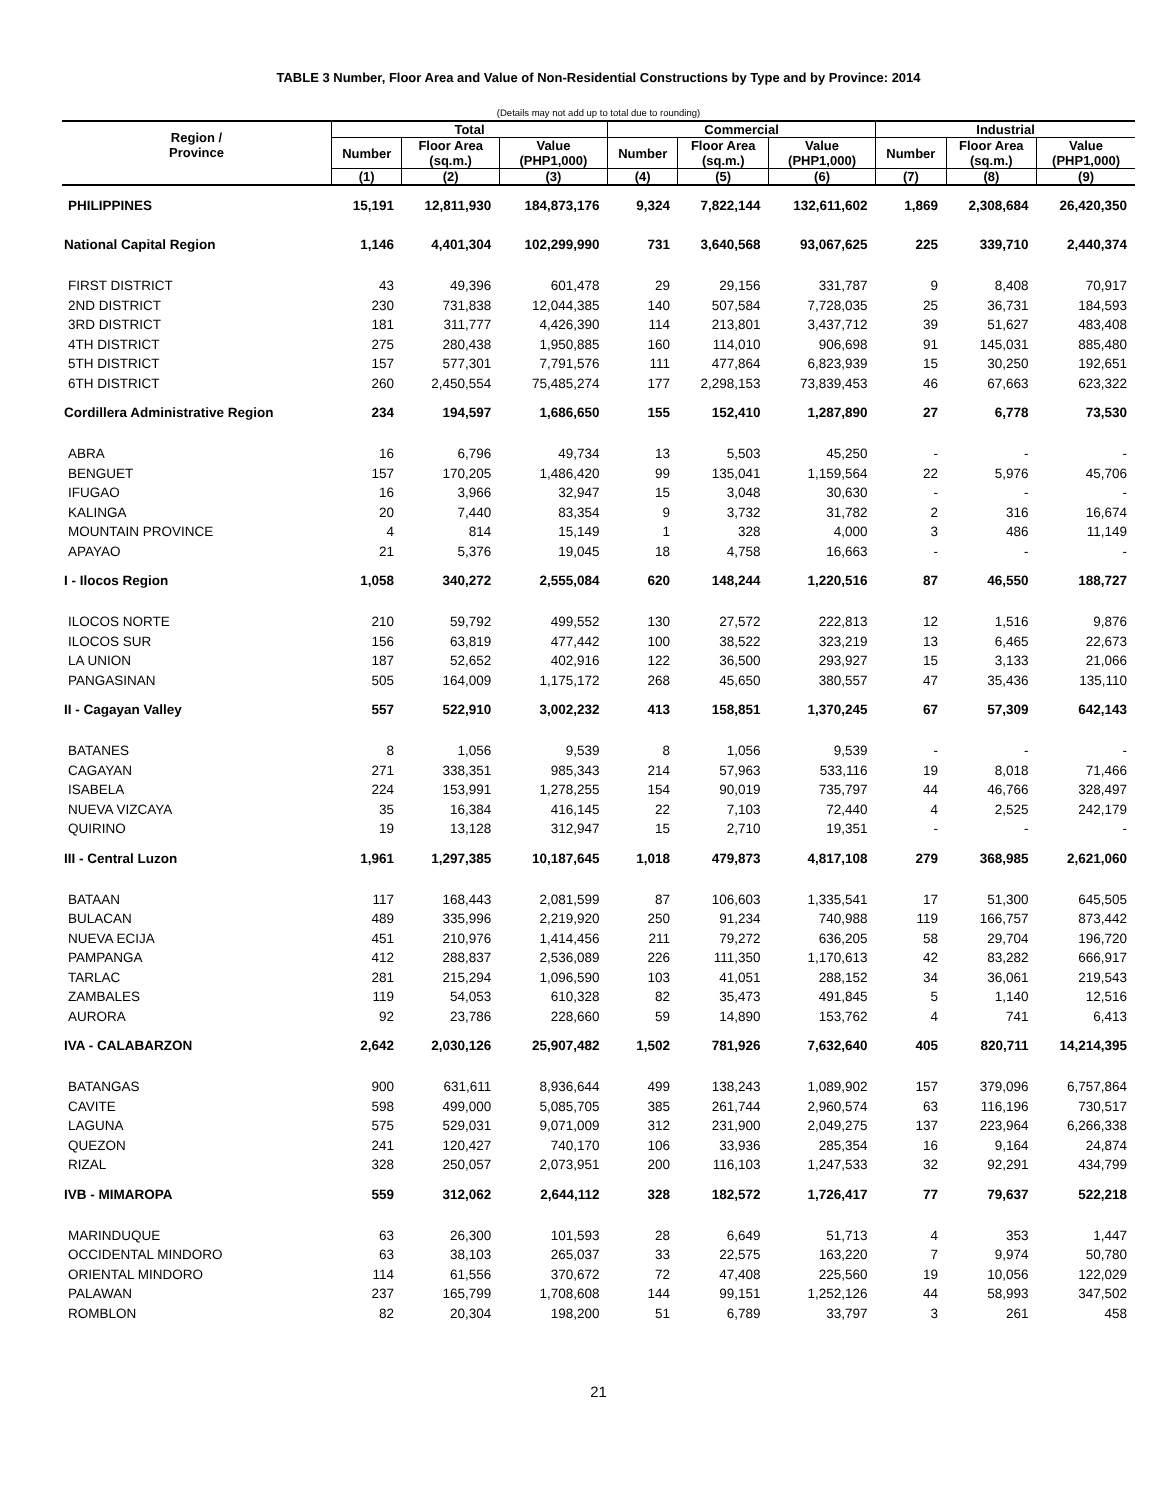TABLE 3 Number, Floor Area and Value of Non-Residential Constructions by Type and by Province: 2014
(Details may not add up to total due to rounding)
| Region / Province | Total | | | Commercial | | | Industrial | | |
| --- | --- | --- | --- | --- | --- | --- | --- | --- | --- |
| | Number | Floor Area (sq.m.) | Value (PHP1,000) | Number | Floor Area (sq.m.) | Value (PHP1,000) | Number | Floor Area (sq.m.) | Value (PHP1,000) |
| | (1) | (2) | (3) | (4) | (5) | (6) | (7) | (8) | (9) |
| PHILIPPINES | 15,191 | 12,811,930 | 184,873,176 | 9,324 | 7,822,144 | 132,611,602 | 1,869 | 2,308,684 | 26,420,350 |
| National Capital Region | 1,146 | 4,401,304 | 102,299,990 | 731 | 3,640,568 | 93,067,625 | 225 | 339,710 | 2,440,374 |
| FIRST DISTRICT | 43 | 49,396 | 601,478 | 29 | 29,156 | 331,787 | 9 | 8,408 | 70,917 |
| 2ND DISTRICT | 230 | 731,838 | 12,044,385 | 140 | 507,584 | 7,728,035 | 25 | 36,731 | 184,593 |
| 3RD DISTRICT | 181 | 311,777 | 4,426,390 | 114 | 213,801 | 3,437,712 | 39 | 51,627 | 483,408 |
| 4TH DISTRICT | 275 | 280,438 | 1,950,885 | 160 | 114,010 | 906,698 | 91 | 145,031 | 885,480 |
| 5TH DISTRICT | 157 | 577,301 | 7,791,576 | 111 | 477,864 | 6,823,939 | 15 | 30,250 | 192,651 |
| 6TH DISTRICT | 260 | 2,450,554 | 75,485,274 | 177 | 2,298,153 | 73,839,453 | 46 | 67,663 | 623,322 |
| Cordillera Administrative Region | 234 | 194,597 | 1,686,650 | 155 | 152,410 | 1,287,890 | 27 | 6,778 | 73,530 |
| ABRA | 16 | 6,796 | 49,734 | 13 | 5,503 | 45,250 | - | - | - |
| BENGUET | 157 | 170,205 | 1,486,420 | 99 | 135,041 | 1,159,564 | 22 | 5,976 | 45,706 |
| IFUGAO | 16 | 3,966 | 32,947 | 15 | 3,048 | 30,630 | - | - | - |
| KALINGA | 20 | 7,440 | 83,354 | 9 | 3,732 | 31,782 | 2 | 316 | 16,674 |
| MOUNTAIN PROVINCE | 4 | 814 | 15,149 | 1 | 328 | 4,000 | 3 | 486 | 11,149 |
| APAYAO | 21 | 5,376 | 19,045 | 18 | 4,758 | 16,663 | - | - | - |
| I - Ilocos Region | 1,058 | 340,272 | 2,555,084 | 620 | 148,244 | 1,220,516 | 87 | 46,550 | 188,727 |
| ILOCOS NORTE | 210 | 59,792 | 499,552 | 130 | 27,572 | 222,813 | 12 | 1,516 | 9,876 |
| ILOCOS SUR | 156 | 63,819 | 477,442 | 100 | 38,522 | 323,219 | 13 | 6,465 | 22,673 |
| LA UNION | 187 | 52,652 | 402,916 | 122 | 36,500 | 293,927 | 15 | 3,133 | 21,066 |
| PANGASINAN | 505 | 164,009 | 1,175,172 | 268 | 45,650 | 380,557 | 47 | 35,436 | 135,110 |
| II - Cagayan Valley | 557 | 522,910 | 3,002,232 | 413 | 158,851 | 1,370,245 | 67 | 57,309 | 642,143 |
| BATANES | 8 | 1,056 | 9,539 | 8 | 1,056 | 9,539 | - | - | - |
| CAGAYAN | 271 | 338,351 | 985,343 | 214 | 57,963 | 533,116 | 19 | 8,018 | 71,466 |
| ISABELA | 224 | 153,991 | 1,278,255 | 154 | 90,019 | 735,797 | 44 | 46,766 | 328,497 |
| NUEVA VIZCAYA | 35 | 16,384 | 416,145 | 22 | 7,103 | 72,440 | 4 | 2,525 | 242,179 |
| QUIRINO | 19 | 13,128 | 312,947 | 15 | 2,710 | 19,351 | - | - | - |
| III - Central Luzon | 1,961 | 1,297,385 | 10,187,645 | 1,018 | 479,873 | 4,817,108 | 279 | 368,985 | 2,621,060 |
| BATAAN | 117 | 168,443 | 2,081,599 | 87 | 106,603 | 1,335,541 | 17 | 51,300 | 645,505 |
| BULACAN | 489 | 335,996 | 2,219,920 | 250 | 91,234 | 740,988 | 119 | 166,757 | 873,442 |
| NUEVA ECIJA | 451 | 210,976 | 1,414,456 | 211 | 79,272 | 636,205 | 58 | 29,704 | 196,720 |
| PAMPANGA | 412 | 288,837 | 2,536,089 | 226 | 111,350 | 1,170,613 | 42 | 83,282 | 666,917 |
| TARLAC | 281 | 215,294 | 1,096,590 | 103 | 41,051 | 288,152 | 34 | 36,061 | 219,543 |
| ZAMBALES | 119 | 54,053 | 610,328 | 82 | 35,473 | 491,845 | 5 | 1,140 | 12,516 |
| AURORA | 92 | 23,786 | 228,660 | 59 | 14,890 | 153,762 | 4 | 741 | 6,413 |
| IVA - CALABARZON | 2,642 | 2,030,126 | 25,907,482 | 1,502 | 781,926 | 7,632,640 | 405 | 820,711 | 14,214,395 |
| BATANGAS | 900 | 631,611 | 8,936,644 | 499 | 138,243 | 1,089,902 | 157 | 379,096 | 6,757,864 |
| CAVITE | 598 | 499,000 | 5,085,705 | 385 | 261,744 | 2,960,574 | 63 | 116,196 | 730,517 |
| LAGUNA | 575 | 529,031 | 9,071,009 | 312 | 231,900 | 2,049,275 | 137 | 223,964 | 6,266,338 |
| QUEZON | 241 | 120,427 | 740,170 | 106 | 33,936 | 285,354 | 16 | 9,164 | 24,874 |
| RIZAL | 328 | 250,057 | 2,073,951 | 200 | 116,103 | 1,247,533 | 32 | 92,291 | 434,799 |
| IVB - MIMAROPA | 559 | 312,062 | 2,644,112 | 328 | 182,572 | 1,726,417 | 77 | 79,637 | 522,218 |
| MARINDUQUE | 63 | 26,300 | 101,593 | 28 | 6,649 | 51,713 | 4 | 353 | 1,447 |
| OCCIDENTAL MINDORO | 63 | 38,103 | 265,037 | 33 | 22,575 | 163,220 | 7 | 9,974 | 50,780 |
| ORIENTAL MINDORO | 114 | 61,556 | 370,672 | 72 | 47,408 | 225,560 | 19 | 10,056 | 122,029 |
| PALAWAN | 237 | 165,799 | 1,708,608 | 144 | 99,151 | 1,252,126 | 44 | 58,993 | 347,502 |
| ROMBLON | 82 | 20,304 | 198,200 | 51 | 6,789 | 33,797 | 3 | 261 | 458 |
21